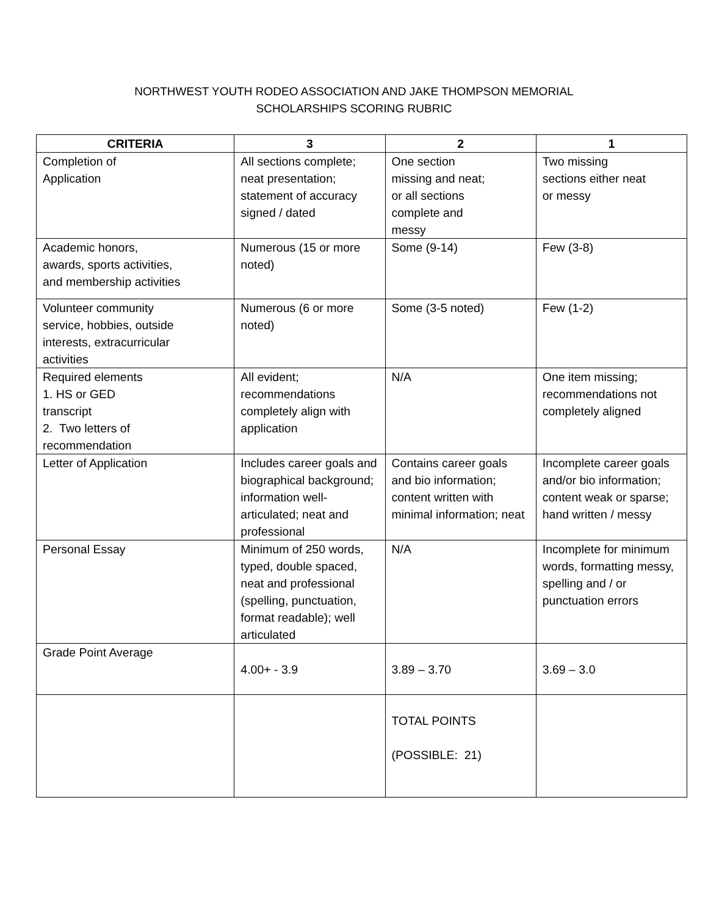NORTHWEST YOUTH RODEO ASSOCIATION AND JAKE THOMPSON MEMORIAL
SCHOLARSHIPS SCORING RUBRIC
| CRITERIA | 3 | 2 | 1 |
| --- | --- | --- | --- |
| Completion of Application | All sections complete; neat presentation; statement of accuracy signed / dated | One section missing and neat; or all sections complete and messy | Two missing sections either neat or messy |
| Academic honors, awards, sports activities, and membership activities | Numerous (15 or more noted) | Some (9-14) | Few (3-8) |
| Volunteer community service, hobbies, outside interests, extracurricular activities | Numerous (6 or more noted) | Some (3-5 noted) | Few (1-2) |
| Required elements 1. HS or GED transcript 2. Two letters of recommendation | All evident; recommendations completely align with application | N/A | One item missing; recommendations not completely aligned |
| Letter of Application | Includes career goals and biographical background; information well-articulated; neat and professional | Contains career goals and bio information; content written with minimal information; neat | Incomplete career goals and/or bio information; content weak or sparse; hand written / messy |
| Personal Essay | Minimum of 250 words, typed, double spaced, neat and professional (spelling, punctuation, format readable); well articulated | N/A | Incomplete for minimum words, formatting messy, spelling and / or punctuation errors |
| Grade Point Average | 4.00+ - 3.9 | 3.89 – 3.70 | 3.69 – 3.0 |
| | | TOTAL POINTS (POSSIBLE: 21) | |